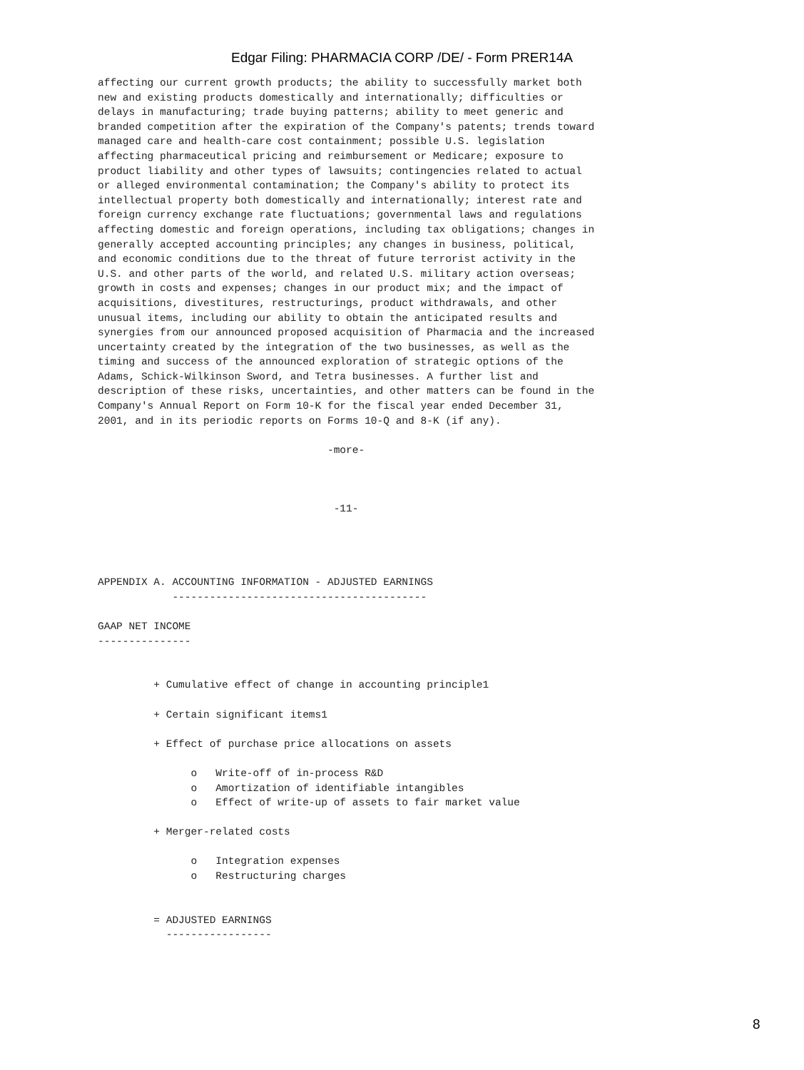Edgar Filing: PHARMACIA CORP /DE/ - Form PRER14A
affecting our current growth products; the ability to successfully market both
new and existing products domestically and internationally; difficulties or
delays in manufacturing; trade buying patterns; ability to meet generic and
branded competition after the expiration of the Company's patents; trends toward
managed care and health-care cost containment; possible U.S. legislation
affecting pharmaceutical pricing and reimbursement or Medicare; exposure to
product liability and other types of lawsuits; contingencies related to actual
or alleged environmental contamination; the Company's ability to protect its
intellectual property both domestically and internationally; interest rate and
foreign currency exchange rate fluctuations; governmental laws and regulations
affecting domestic and foreign operations, including tax obligations; changes in
generally accepted accounting principles; any changes in business, political,
and economic conditions due to the threat of future terrorist activity in the
U.S. and other parts of the world, and related U.S. military action overseas;
growth in costs and expenses; changes in our product mix; and the impact of
acquisitions, divestitures, restructurings, product withdrawals, and other
unusual items, including our ability to obtain the anticipated results and
synergies from our announced proposed acquisition of Pharmacia and the increased
uncertainty created by the integration of the two businesses, as well as the
timing and success of the announced exploration of strategic options of the
Adams, Schick-Wilkinson Sword, and Tetra businesses. A further list and
description of these risks, uncertainties, and other matters can be found in the
Company's Annual Report on Form 10-K for the fiscal year ended December 31,
2001, and in its periodic reports on Forms 10-Q and 8-K (if any).

                                     -more-



                                      -11-




APPENDIX A. ACCOUNTING INFORMATION - ADJUSTED EARNINGS
            -----------------------------------------

GAAP NET INCOME
---------------


         + Cumulative effect of change in accounting principle1

         + Certain significant items1

         + Effect of purchase price allocations on assets

               o   Write-off of in-process R&D
               o   Amortization of identifiable intangibles
               o   Effect of write-up of assets to fair market value

         + Merger-related costs

               o   Integration expenses
               o   Restructuring charges


         = ADJUSTED EARNINGS
           -----------------
8